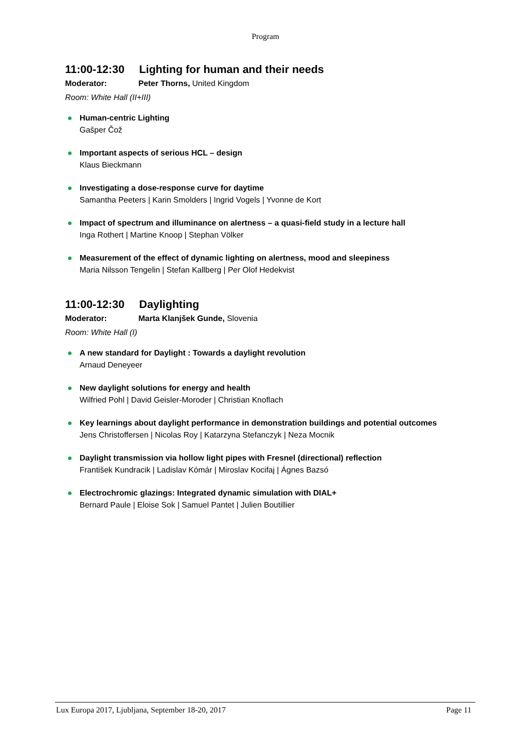Program
11:00-12:30 Lighting for human and their needs
Moderator: Peter Thorns, United Kingdom
Room: White Hall (II+III)
Human-centric Lighting
Gašper Čož
Important aspects of serious HCL – design
Klaus Bieckmann
Investigating a dose-response curve for daytime
Samantha Peeters | Karin Smolders | Ingrid Vogels | Yvonne de Kort
Impact of spectrum and illuminance on alertness – a quasi-field study in a lecture hall
Inga Rothert | Martine Knoop | Stephan Völker
Measurement of the effect of dynamic lighting on alertness, mood and sleepiness
Maria Nilsson Tengelin | Stefan Kallberg | Per Olof Hedekvist
11:00-12:30 Daylighting
Moderator: Marta Klanjšek Gunde, Slovenia
Room: White Hall (I)
A new standard for Daylight : Towards a daylight revolution
Arnaud Deneyeer
New daylight solutions for energy and health
Wilfried Pohl | David Geisler-Moroder | Christian Knoflach
Key learnings about daylight performance in demonstration buildings and potential outcomes
Jens Christoffersen | Nicolas Roy | Katarzyna Stefanczyk | Neza Mocnik
Daylight transmission via hollow light pipes with Fresnel (directional) reflection
František Kundracik | Ladislav Kómár | Miroslav Kocifaj | Ágnes Bazsó
Electrochromic glazings: Integrated dynamic simulation with DIAL+
Bernard Paule | Eloise Sok | Samuel Pantet | Julien Boutillier
Lux Europa 2017, Ljubljana, September 18-20, 2017 Page 11